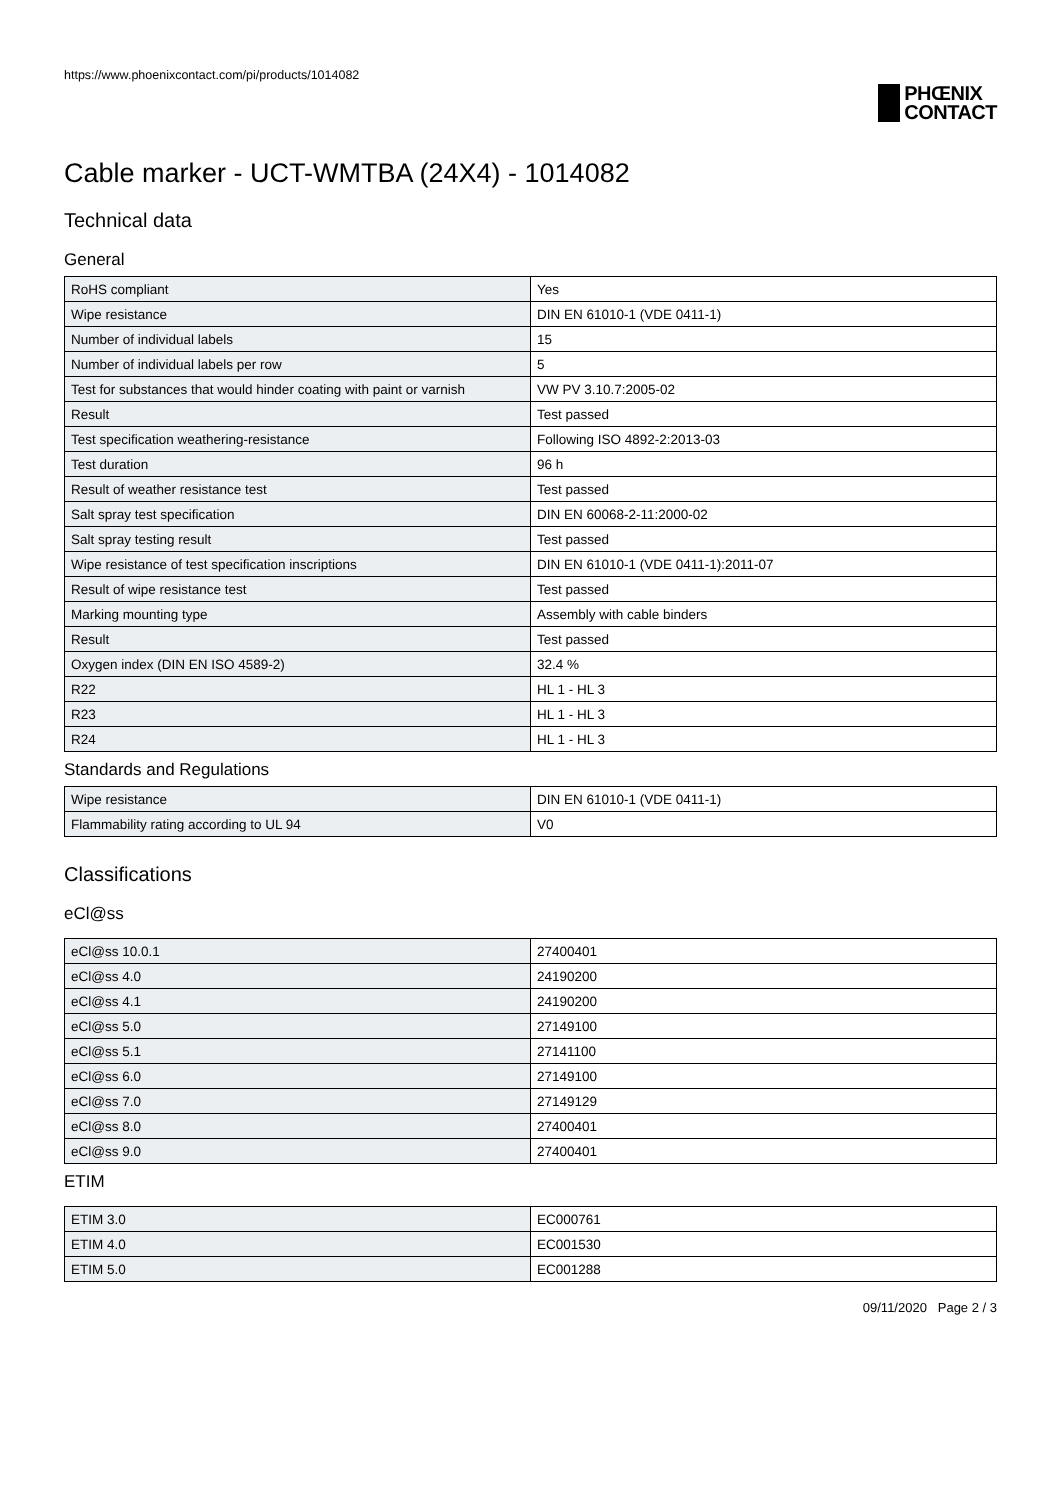https://www.phoenixcontact.com/pi/products/1014082
PHŒNIX
CONTACT
Cable marker - UCT-WMTBA (24X4) - 1014082
Technical data
General
| RoHS compliant | Yes |
| Wipe resistance | DIN EN 61010-1 (VDE 0411-1) |
| Number of individual labels | 15 |
| Number of individual labels per row | 5 |
| Test for substances that would hinder coating with paint or varnish | VW PV 3.10.7:2005-02 |
| Result | Test passed |
| Test specification weathering-resistance | Following ISO 4892-2:2013-03 |
| Test duration | 96 h |
| Result of weather resistance test | Test passed |
| Salt spray test specification | DIN EN 60068-2-11:2000-02 |
| Salt spray testing result | Test passed |
| Wipe resistance of test specification inscriptions | DIN EN 61010-1 (VDE 0411-1):2011-07 |
| Result of wipe resistance test | Test passed |
| Marking mounting type | Assembly with cable binders |
| Result | Test passed |
| Oxygen index (DIN EN ISO 4589-2) | 32.4 % |
| R22 | HL 1 - HL 3 |
| R23 | HL 1 - HL 3 |
| R24 | HL 1 - HL 3 |
Standards and Regulations
| Wipe resistance | DIN EN 61010-1 (VDE 0411-1) |
| Flammability rating according to UL 94 | V0 |
Classifications
eCl@ss
| eCl@ss 10.0.1 | 27400401 |
| eCl@ss 4.0 | 24190200 |
| eCl@ss 4.1 | 24190200 |
| eCl@ss 5.0 | 27149100 |
| eCl@ss 5.1 | 27141100 |
| eCl@ss 6.0 | 27149100 |
| eCl@ss 7.0 | 27149129 |
| eCl@ss 8.0 | 27400401 |
| eCl@ss 9.0 | 27400401 |
ETIM
| ETIM 3.0 | EC000761 |
| ETIM 4.0 | EC001530 |
| ETIM 5.0 | EC001288 |
09/11/2020 Page 2 / 3